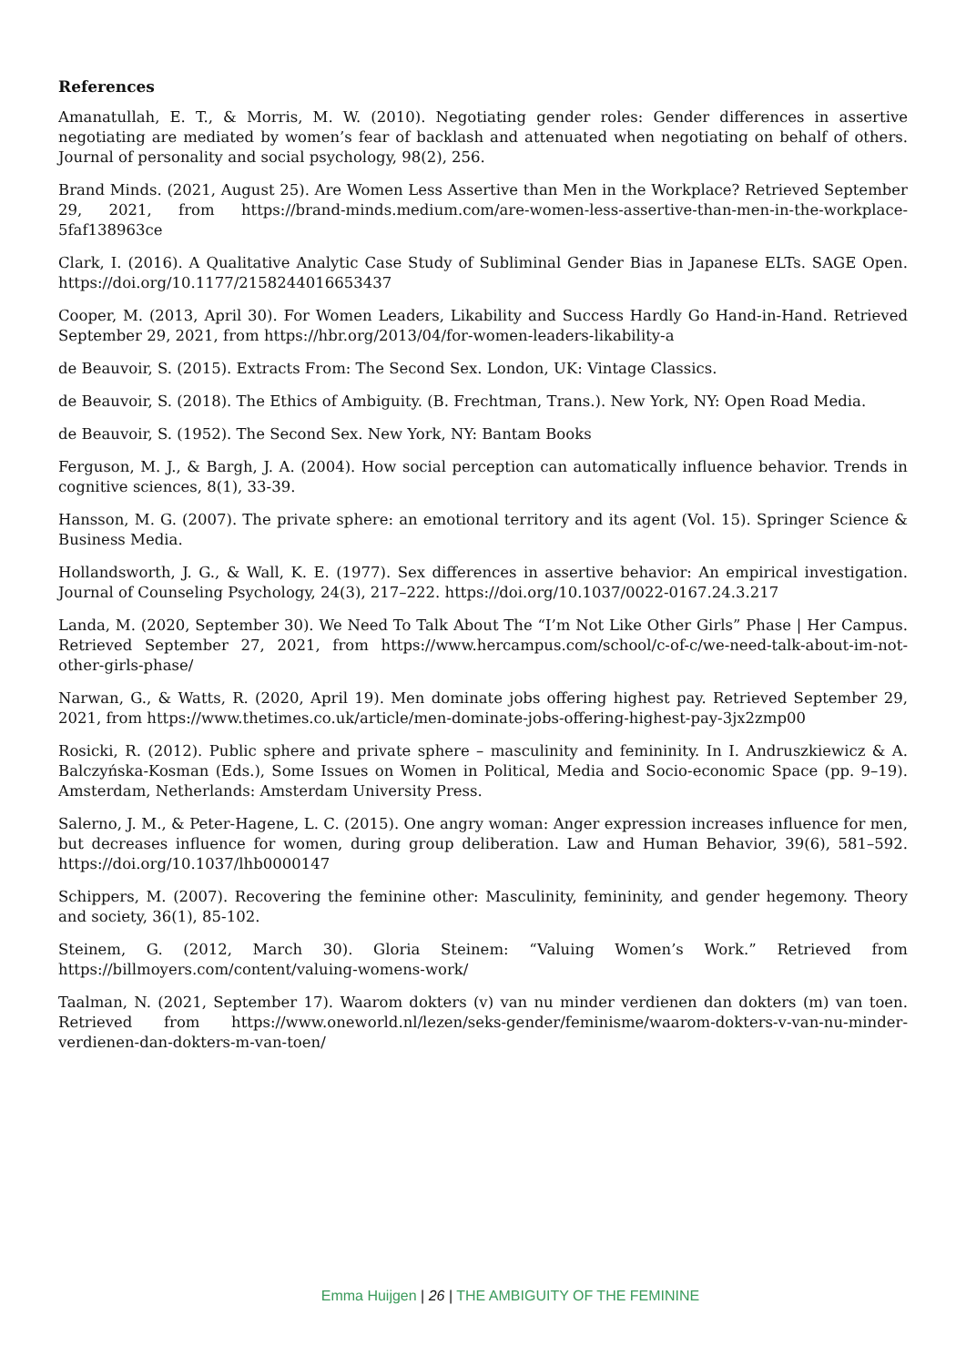References
Amanatullah, E. T., & Morris, M. W. (2010). Negotiating gender roles: Gender differences in assertive negotiating are mediated by women’s fear of backlash and attenuated when negotiating on behalf of others. Journal of personality and social psychology, 98(2), 256.
Brand Minds. (2021, August 25). Are Women Less Assertive than Men in the Workplace? Retrieved September 29, 2021, from https://brand-minds.medium.com/are-women-less-assertive-than-men-in-the-workplace-5faf138963ce
Clark, I. (2016). A Qualitative Analytic Case Study of Subliminal Gender Bias in Japanese ELTs. SAGE Open. https://doi.org/10.1177/2158244016653437
Cooper, M. (2013, April 30). For Women Leaders, Likability and Success Hardly Go Hand-in-Hand. Retrieved September 29, 2021, from https://hbr.org/2013/04/for-women-leaders-likability-a
de Beauvoir, S. (2015). Extracts From: The Second Sex. London, UK: Vintage Classics.
de Beauvoir, S. (2018). The Ethics of Ambiguity. (B. Frechtman, Trans.). New York, NY: Open Road Media.
de Beauvoir, S. (1952). The Second Sex. New York, NY: Bantam Books
Ferguson, M. J., & Bargh, J. A. (2004). How social perception can automatically influence behavior. Trends in cognitive sciences, 8(1), 33-39.
Hansson, M. G. (2007). The private sphere: an emotional territory and its agent (Vol. 15). Springer Science & Business Media.
Hollandsworth, J. G., & Wall, K. E. (1977). Sex differences in assertive behavior: An empirical investigation. Journal of Counseling Psychology, 24(3), 217–222. https://doi.org/10.1037/0022-0167.24.3.217
Landa, M. (2020, September 30). We Need To Talk About The “I’m Not Like Other Girls” Phase | Her Campus. Retrieved September 27, 2021, from https://www.hercampus.com/school/c-of-c/we-need-talk-about-im-not-other-girls-phase/
Narwan, G., & Watts, R. (2020, April 19). Men dominate jobs offering highest pay. Retrieved September 29, 2021, from https://www.thetimes.co.uk/article/men-dominate-jobs-offering-highest-pay-3jx2zmp00
Rosicki, R. (2012). Public sphere and private sphere – masculinity and femininity. In I. Andruszkiewicz & A. Balczyńska-Kosman (Eds.), Some Issues on Women in Political, Media and Socio-economic Space (pp. 9–19). Amsterdam, Netherlands: Amsterdam University Press.
Salerno, J. M., & Peter-Hagene, L. C. (2015). One angry woman: Anger expression increases influence for men, but decreases influence for women, during group deliberation. Law and Human Behavior, 39(6), 581–592. https://doi.org/10.1037/lhb0000147
Schippers, M. (2007). Recovering the feminine other: Masculinity, femininity, and gender hegemony. Theory and society, 36(1), 85-102.
Steinem, G. (2012, March 30). Gloria Steinem: “Valuing Women’s Work.” Retrieved from https://billmoyers.com/content/valuing-womens-work/
Taalman, N. (2021, September 17). Waarom dokters (v) van nu minder verdienen dan dokters (m) van toen. Retrieved from https://www.oneworld.nl/lezen/seks-gender/feminisme/waarom-dokters-v-van-nu-minder-verdienen-dan-dokters-m-van-toen/
Emma Huijgen | 26 | THE AMBIGUITY OF THE FEMININE